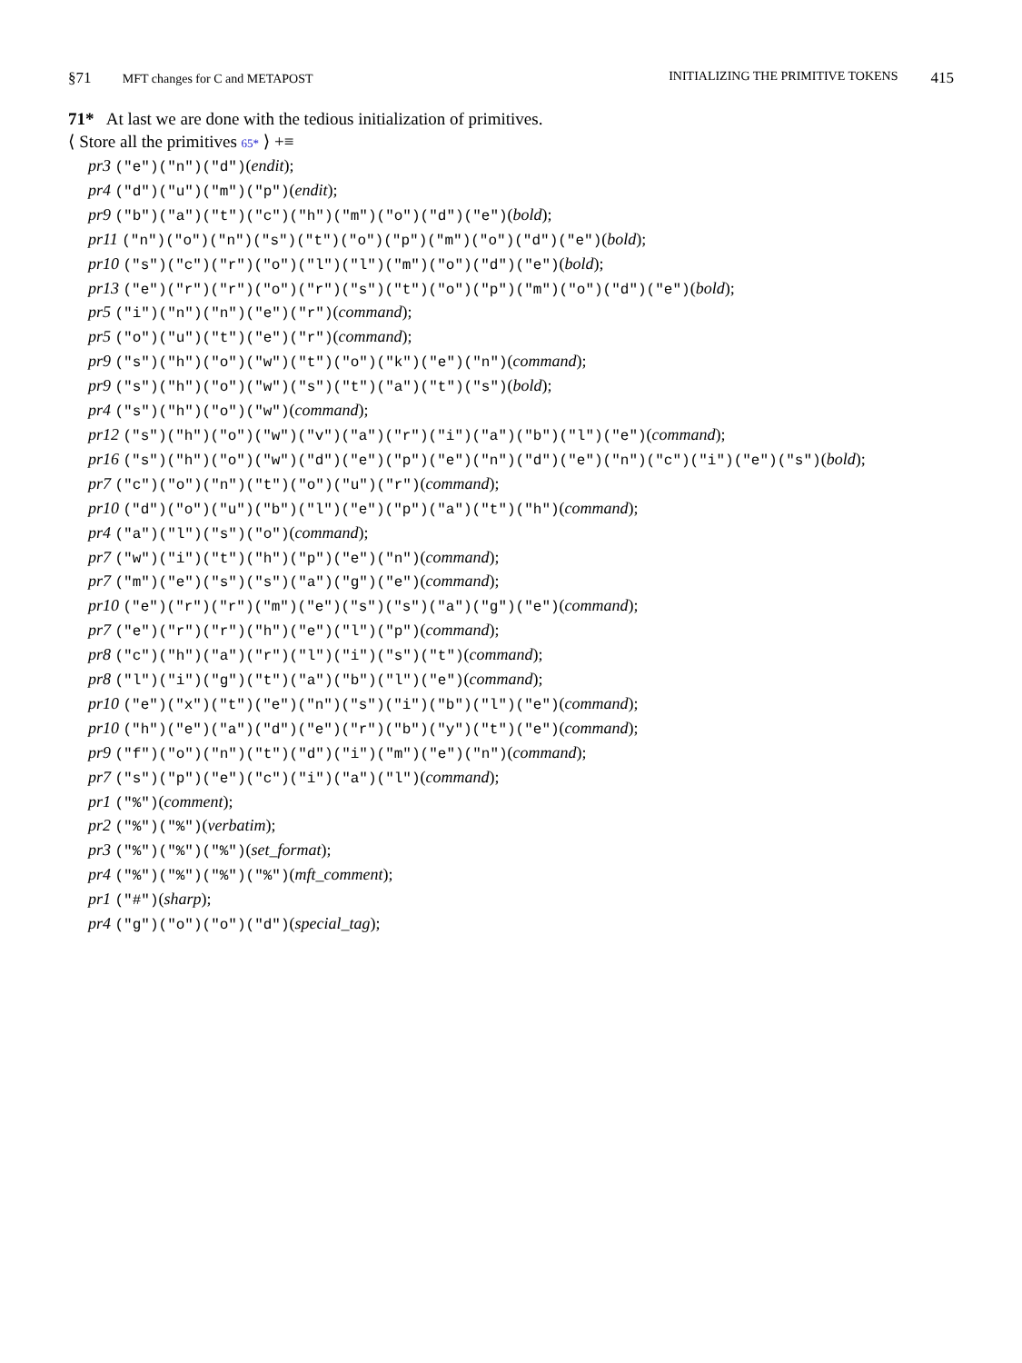§71 MFT changes for C and METAPOST
INITIALIZING THE PRIMITIVE TOKENS
415
71* At last we are done with the tedious initialization of primitives.
⟨ Store all the primitives 65* ⟩ +≡
pr3 ("e")("n")("d")(endit);
pr4 ("d")("u")("m")("p")(endit);
pr9 ("b")("a")("t")("c")("h")("m")("o")("d")("e")(bold);
pr11 ("n")("o")("n")("s")("t")("o")("p")("m")("o")("d")("e")(bold);
pr10 ("s")("c")("r")("o")("l")("l")("m")("o")("d")("e")(bold);
pr13 ("e")("r")("r")("o")("r")("s")("t")("o")("p")("m")("o")("d")("e")(bold);
pr5 ("i")("n")("n")("e")("r")(command);
pr5 ("o")("u")("t")("e")("r")(command);
pr9 ("s")("h")("o")("w")("t")("o")("k")("e")("n")(command);
pr9 ("s")("h")("o")("w")("s")("t")("a")("t")("s")(bold);
pr4 ("s")("h")("o")("w")(command);
pr12 ("s")("h")("o")("w")("v")("a")("r")("i")("a")("b")("l")("e")(command);
pr16 ("s")("h")("o")("w")("d")("e")("p")("e")("n")("d")("e")("n")("c")("i")("e")("s")(bold);
pr7 ("c")("o")("n")("t")("o")("u")("r")(command);
pr10 ("d")("o")("u")("b")("l")("e")("p")("a")("t")("h")(command);
pr4 ("a")("l")("s")("o")(command);
pr7 ("w")("i")("t")("h")("p")("e")("n")(command);
pr7 ("m")("e")("s")("s")("a")("g")("e")(command);
pr10 ("e")("r")("r")("m")("e")("s")("s")("a")("g")("e")(command);
pr7 ("e")("r")("r")("h")("e")("l")("p")(command);
pr8 ("c")("h")("a")("r")("l")("i")("s")("t")(command);
pr8 ("l")("i")("g")("t")("a")("b")("l")("e")(command);
pr10 ("e")("x")("t")("e")("n")("s")("i")("b")("l")("e")(command);
pr10 ("h")("e")("a")("d")("e")("r")("b")("y")("t")("e")(command);
pr9 ("f")("o")("n")("t")("d")("i")("m")("e")("n")(command);
pr7 ("s")("p")("e")("c")("i")("a")("l")(command);
pr1 ("%")(comment);
pr2 ("%")("%")(verbatim);
pr3 ("%")("%")("%")(set_format);
pr4 ("%")("%")("%")("%")(mft_comment);
pr1 ("#")(sharp);
pr4 ("g")("o")("o")("d")(special_tag);